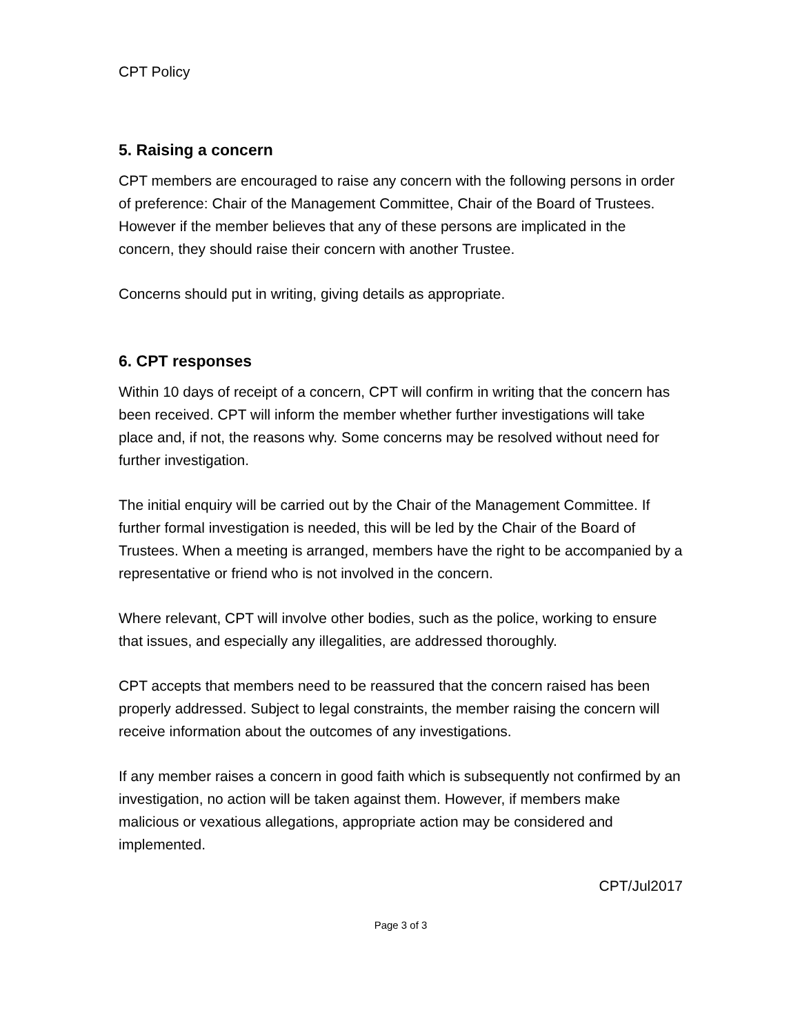CPT Policy
5. Raising a concern
CPT members are encouraged to raise any concern with the following persons in order of preference: Chair of the Management Committee, Chair of the Board of Trustees. However if the member believes that any of these persons are implicated in the concern, they should raise their concern with another Trustee.
Concerns should put in writing, giving details as appropriate.
6. CPT responses
Within 10 days of receipt of a concern, CPT will confirm in writing that the concern has been received. CPT will inform the member whether further investigations will take place and, if not, the reasons why. Some concerns may be resolved without need for further investigation.
The initial enquiry will be carried out by the Chair of the Management Committee. If further formal investigation is needed, this will be led by the Chair of the Board of Trustees. When a meeting is arranged, members have the right to be accompanied by a representative or friend who is not involved in the concern.
Where relevant, CPT will involve other bodies, such as the police, working to ensure that issues, and especially any illegalities, are addressed thoroughly.
CPT accepts that members need to be reassured that the concern raised has been properly addressed. Subject to legal constraints, the member raising the concern will receive information about the outcomes of any investigations.
If any member raises a concern in good faith which is subsequently not confirmed by an investigation, no action will be taken against them. However, if members make malicious or vexatious allegations, appropriate action may be considered and implemented.
CPT/Jul2017
Page 3 of 3